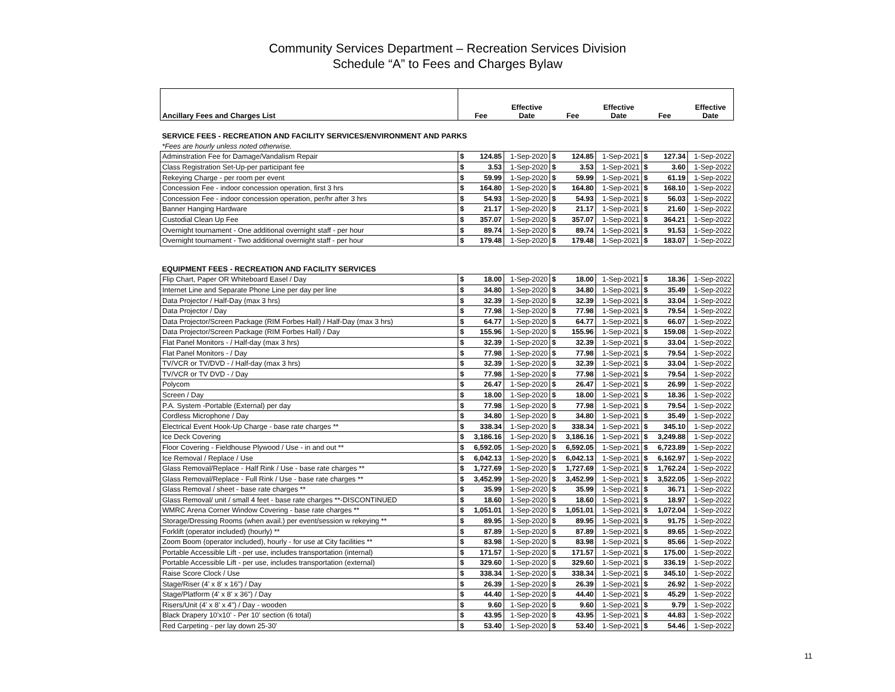Community Services Department – Recreation Services Division
Schedule “A” to Fees and Charges Bylaw
| Ancillary Fees and Charges List | Fee | | Effective Date | Fee | | Effective Date | Fee | | Effective Date |
| --- | --- | --- | --- | --- | --- | --- | --- | --- | --- |
| SERVICE FEES - RECREATION AND FACILITY SERVICES/ENVIRONMENT AND PARKS | | | | | | | | | |
| *Fees are hourly unless noted otherwise. | | | | | | | | | |
| Adminstration Fee for Damage/Vandalism Repair | $ | 124.85 | 1-Sep-2020 | $ | 124.85 | 1-Sep-2021 | $ | 127.34 | 1-Sep-2022 |
| Class Registration Set-Up-per participant fee | $ | 3.53 | 1-Sep-2020 | $ | 3.53 | 1-Sep-2021 | $ | 3.60 | 1-Sep-2022 |
| Rekeying Charge - per room per event | $ | 59.99 | 1-Sep-2020 | $ | 59.99 | 1-Sep-2021 | $ | 61.19 | 1-Sep-2022 |
| Concession Fee - indoor concession operation, first 3 hrs | $ | 164.80 | 1-Sep-2020 | $ | 164.80 | 1-Sep-2021 | $ | 168.10 | 1-Sep-2022 |
| Concession Fee - indoor concession operation, per/hr after 3 hrs | $ | 54.93 | 1-Sep-2020 | $ | 54.93 | 1-Sep-2021 | $ | 56.03 | 1-Sep-2022 |
| Banner Hanging Hardware | $ | 21.17 | 1-Sep-2020 | $ | 21.17 | 1-Sep-2021 | $ | 21.60 | 1-Sep-2022 |
| Custodial Clean Up Fee | $ | 357.07 | 1-Sep-2020 | $ | 357.07 | 1-Sep-2021 | $ | 364.21 | 1-Sep-2022 |
| Overnight tournament - One additional overnight staff - per hour | $ | 89.74 | 1-Sep-2020 | $ | 89.74 | 1-Sep-2021 | $ | 91.53 | 1-Sep-2022 |
| Overnight tournament - Two additional overnight staff - per hour | $ | 179.48 | 1-Sep-2020 | $ | 179.48 | 1-Sep-2021 | $ | 183.07 | 1-Sep-2022 |
| EQUIPMENT FEES - RECREATION AND FACILITY SERVICES | | | | | | | | | |
| Flip Chart, Paper OR Whiteboard Easel / Day | $ | 18.00 | 1-Sep-2020 | $ | 18.00 | 1-Sep-2021 | $ | 18.36 | 1-Sep-2022 |
| Internet Line and Separate Phone Line per day per line | $ | 34.80 | 1-Sep-2020 | $ | 34.80 | 1-Sep-2021 | $ | 35.49 | 1-Sep-2022 |
| Data Projector / Half-Day (max 3 hrs) | $ | 32.39 | 1-Sep-2020 | $ | 32.39 | 1-Sep-2021 | $ | 33.04 | 1-Sep-2022 |
| Data Projector / Day | $ | 77.98 | 1-Sep-2020 | $ | 77.98 | 1-Sep-2021 | $ | 79.54 | 1-Sep-2022 |
| Data Projector/Screen Package (RIM Forbes Hall) / Half-Day (max 3 hrs) | $ | 64.77 | 1-Sep-2020 | $ | 64.77 | 1-Sep-2021 | $ | 66.07 | 1-Sep-2022 |
| Data Projector/Screen Package (RIM Forbes Hall) / Day | $ | 155.96 | 1-Sep-2020 | $ | 155.96 | 1-Sep-2021 | $ | 159.08 | 1-Sep-2022 |
| Flat Panel Monitors - / Half-day (max 3 hrs) | $ | 32.39 | 1-Sep-2020 | $ | 32.39 | 1-Sep-2021 | $ | 33.04 | 1-Sep-2022 |
| Flat Panel Monitors - / Day | $ | 77.98 | 1-Sep-2020 | $ | 77.98 | 1-Sep-2021 | $ | 79.54 | 1-Sep-2022 |
| TV/VCR or TV/DVD - / Half-day (max 3 hrs) | $ | 32.39 | 1-Sep-2020 | $ | 32.39 | 1-Sep-2021 | $ | 33.04 | 1-Sep-2022 |
| TV/VCR or TV DVD - / Day | $ | 77.98 | 1-Sep-2020 | $ | 77.98 | 1-Sep-2021 | $ | 79.54 | 1-Sep-2022 |
| Polycom | $ | 26.47 | 1-Sep-2020 | $ | 26.47 | 1-Sep-2021 | $ | 26.99 | 1-Sep-2022 |
| Screen / Day | $ | 18.00 | 1-Sep-2020 | $ | 18.00 | 1-Sep-2021 | $ | 18.36 | 1-Sep-2022 |
| P.A. System -Portable (External) per day | $ | 77.98 | 1-Sep-2020 | $ | 77.98 | 1-Sep-2021 | $ | 79.54 | 1-Sep-2022 |
| Cordless Microphone / Day | $ | 34.80 | 1-Sep-2020 | $ | 34.80 | 1-Sep-2021 | $ | 35.49 | 1-Sep-2022 |
| Electrical Event Hook-Up Charge - base rate charges ** | $ | 338.34 | 1-Sep-2020 | $ | 338.34 | 1-Sep-2021 | $ | 345.10 | 1-Sep-2022 |
| Ice Deck Covering | $ | 3,186.16 | 1-Sep-2020 | $ | 3,186.16 | 1-Sep-2021 | $ | 3,249.88 | 1-Sep-2022 |
| Floor Covering - Fieldhouse Plywood / Use - in and out ** | $ | 6,592.05 | 1-Sep-2020 | $ | 6,592.05 | 1-Sep-2021 | $ | 6,723.89 | 1-Sep-2022 |
| Ice Removal / Replace / Use | $ | 6,042.13 | 1-Sep-2020 | $ | 6,042.13 | 1-Sep-2021 | $ | 6,162.97 | 1-Sep-2022 |
| Glass Removal/Replace - Half Rink / Use - base rate charges ** | $ | 1,727.69 | 1-Sep-2020 | $ | 1,727.69 | 1-Sep-2021 | $ | 1,762.24 | 1-Sep-2022 |
| Glass Removal/Replace - Full Rink / Use - base rate charges ** | $ | 3,452.99 | 1-Sep-2020 | $ | 3,452.99 | 1-Sep-2021 | $ | 3,522.05 | 1-Sep-2022 |
| Glass Removal / sheet - base rate charges ** | $ | 35.99 | 1-Sep-2020 | $ | 35.99 | 1-Sep-2021 | $ | 36.71 | 1-Sep-2022 |
| Glass Removal/ unit / small 4 feet - base rate charges **-DISCONTINUED | $ | 18.60 | 1-Sep-2020 | $ | 18.60 | 1-Sep-2021 | $ | 18.97 | 1-Sep-2022 |
| WMRC Arena Corner Window Covering - base rate charges ** | $ | 1,051.01 | 1-Sep-2020 | $ | 1,051.01 | 1-Sep-2021 | $ | 1,072.04 | 1-Sep-2022 |
| Storage/Dressing Rooms (when avail.) per event/session w rekeying ** | $ | 89.95 | 1-Sep-2020 | $ | 89.95 | 1-Sep-2021 | $ | 91.75 | 1-Sep-2022 |
| Forklift (operator included) (hourly) ** | $ | 87.89 | 1-Sep-2020 | $ | 87.89 | 1-Sep-2021 | $ | 89.65 | 1-Sep-2022 |
| Zoom Boom (operator included), hourly - for use at City facilities ** | $ | 83.98 | 1-Sep-2020 | $ | 83.98 | 1-Sep-2021 | $ | 85.66 | 1-Sep-2022 |
| Portable Accessible Lift - per use, includes transportation (internal) | $ | 171.57 | 1-Sep-2020 | $ | 171.57 | 1-Sep-2021 | $ | 175.00 | 1-Sep-2022 |
| Portable Accessible Lift - per use, includes transportation (external) | $ | 329.60 | 1-Sep-2020 | $ | 329.60 | 1-Sep-2021 | $ | 336.19 | 1-Sep-2022 |
| Raise Score Clock / Use | $ | 338.34 | 1-Sep-2020 | $ | 338.34 | 1-Sep-2021 | $ | 345.10 | 1-Sep-2022 |
| Stage/Riser (4' x 8' x 16") / Day | $ | 26.39 | 1-Sep-2020 | $ | 26.39 | 1-Sep-2021 | $ | 26.92 | 1-Sep-2022 |
| Stage/Platform (4' x 8' x 36") / Day | $ | 44.40 | 1-Sep-2020 | $ | 44.40 | 1-Sep-2021 | $ | 45.29 | 1-Sep-2022 |
| Risers/Unit (4' x 8' x 4") / Day - wooden | $ | 9.60 | 1-Sep-2020 | $ | 9.60 | 1-Sep-2021 | $ | 9.79 | 1-Sep-2022 |
| Black Drapery 10'x10' - Per 10' section (6 total) | $ | 43.95 | 1-Sep-2020 | $ | 43.95 | 1-Sep-2021 | $ | 44.83 | 1-Sep-2022 |
| Red Carpeting - per lay down 25-30' | $ | 53.40 | 1-Sep-2020 | $ | 53.40 | 1-Sep-2021 | $ | 54.46 | 1-Sep-2022 |
11